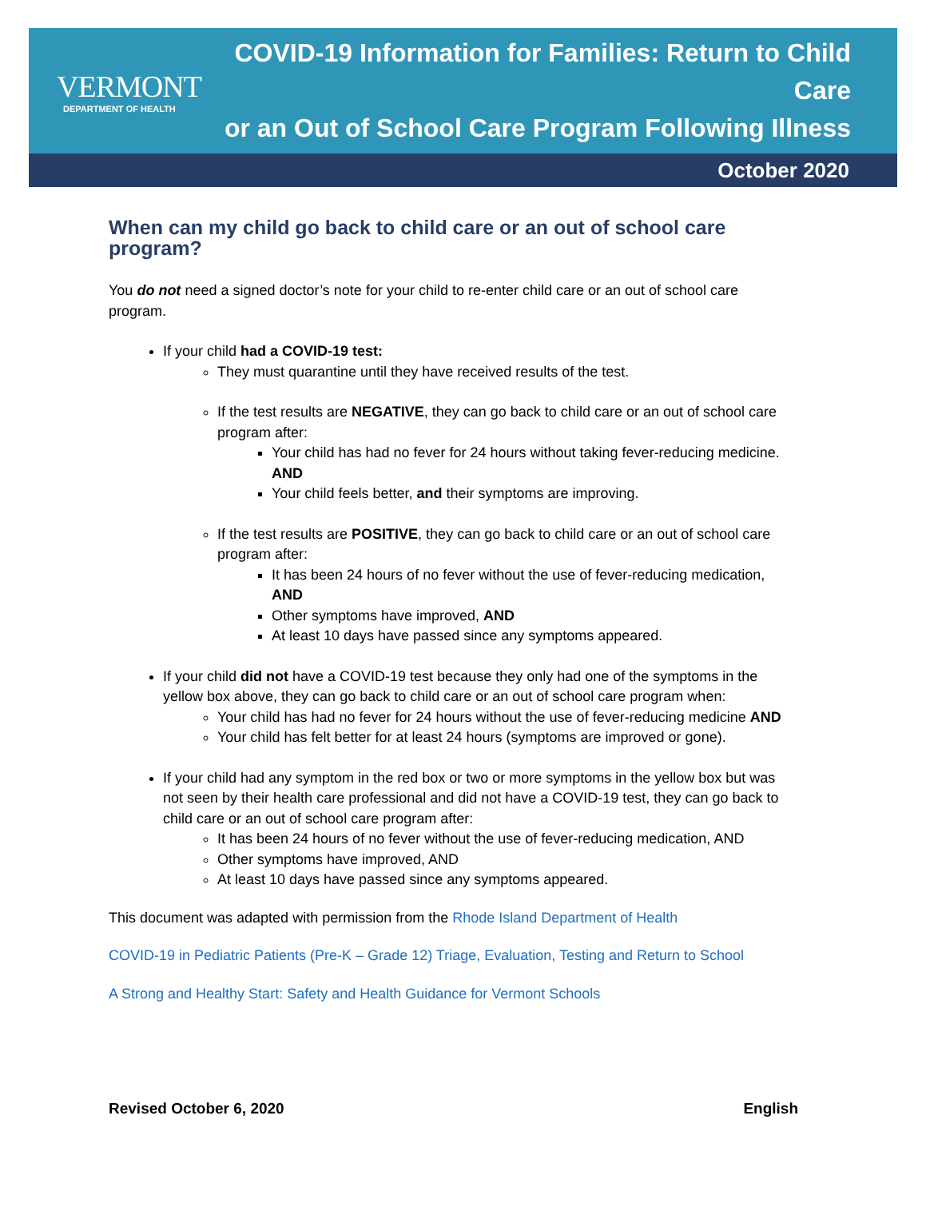VERMONT
DEPARTMENT OF HEALTH
COVID-19 Information for Families: Return to Child Care
or an Out of School Care Program Following Illness
October 2020
When can my child go back to child care or an out of school care program?
You do not need a signed doctor’s note for your child to re-enter child care or an out of school care program.
If your child had a COVID-19 test:
They must quarantine until they have received results of the test.
If the test results are NEGATIVE, they can go back to child care or an out of school care program after:
Your child has had no fever for 24 hours without taking fever-reducing medicine. AND
Your child feels better, and their symptoms are improving.
If the test results are POSITIVE, they can go back to child care or an out of school care program after:
It has been 24 hours of no fever without the use of fever-reducing medication, AND
Other symptoms have improved, AND
At least 10 days have passed since any symptoms appeared.
If your child did not have a COVID-19 test because they only had one of the symptoms in the yellow box above, they can go back to child care or an out of school care program when:
Your child has had no fever for 24 hours without the use of fever-reducing medicine AND
Your child has felt better for at least 24 hours (symptoms are improved or gone).
If your child had any symptom in the red box or two or more symptoms in the yellow box but was not seen by their health care professional and did not have a COVID-19 test, they can go back to child care or an out of school care program after:
It has been 24 hours of no fever without the use of fever-reducing medication, AND
Other symptoms have improved, AND
At least 10 days have passed since any symptoms appeared.
This document was adapted with permission from the Rhode Island Department of Health
COVID-19 in Pediatric Patients (Pre-K – Grade 12) Triage, Evaluation, Testing and Return to School
A Strong and Healthy Start: Safety and Health Guidance for Vermont Schools
Revised October 6, 2020 English